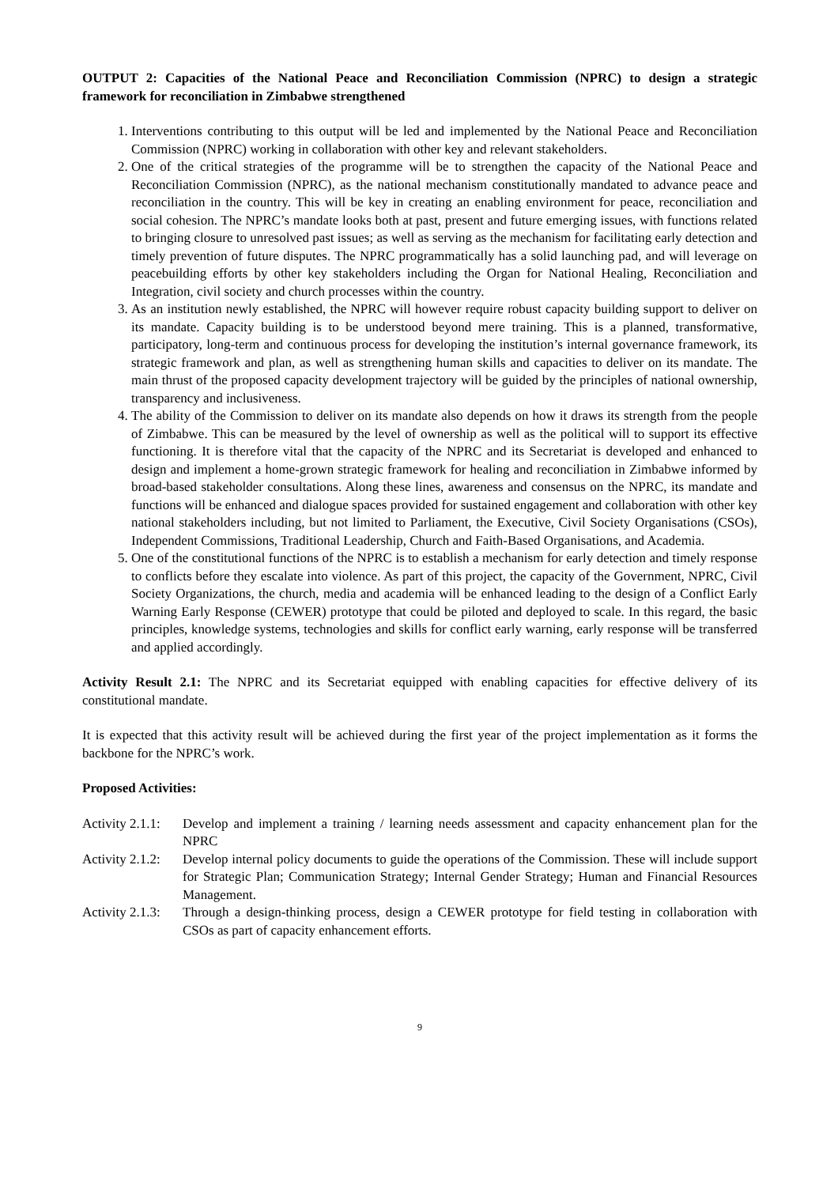OUTPUT 2: Capacities of the National Peace and Reconciliation Commission (NPRC) to design a strategic framework for reconciliation in Zimbabwe strengthened
1. Interventions contributing to this output will be led and implemented by the National Peace and Reconciliation Commission (NPRC) working in collaboration with other key and relevant stakeholders.
2. One of the critical strategies of the programme will be to strengthen the capacity of the National Peace and Reconciliation Commission (NPRC), as the national mechanism constitutionally mandated to advance peace and reconciliation in the country. This will be key in creating an enabling environment for peace, reconciliation and social cohesion. The NPRC’s mandate looks both at past, present and future emerging issues, with functions related to bringing closure to unresolved past issues; as well as serving as the mechanism for facilitating early detection and timely prevention of future disputes. The NPRC programmatically has a solid launching pad, and will leverage on peacebuilding efforts by other key stakeholders including the Organ for National Healing, Reconciliation and Integration, civil society and church processes within the country.
3. As an institution newly established, the NPRC will however require robust capacity building support to deliver on its mandate. Capacity building is to be understood beyond mere training. This is a planned, transformative, participatory, long-term and continuous process for developing the institution’s internal governance framework, its strategic framework and plan, as well as strengthening human skills and capacities to deliver on its mandate. The main thrust of the proposed capacity development trajectory will be guided by the principles of national ownership, transparency and inclusiveness.
4. The ability of the Commission to deliver on its mandate also depends on how it draws its strength from the people of Zimbabwe. This can be measured by the level of ownership as well as the political will to support its effective functioning. It is therefore vital that the capacity of the NPRC and its Secretariat is developed and enhanced to design and implement a home-grown strategic framework for healing and reconciliation in Zimbabwe informed by broad-based stakeholder consultations. Along these lines, awareness and consensus on the NPRC, its mandate and functions will be enhanced and dialogue spaces provided for sustained engagement and collaboration with other key national stakeholders including, but not limited to Parliament, the Executive, Civil Society Organisations (CSOs), Independent Commissions, Traditional Leadership, Church and Faith-Based Organisations, and Academia.
5. One of the constitutional functions of the NPRC is to establish a mechanism for early detection and timely response to conflicts before they escalate into violence. As part of this project, the capacity of the Government, NPRC, Civil Society Organizations, the church, media and academia will be enhanced leading to the design of a Conflict Early Warning Early Response (CEWER) prototype that could be piloted and deployed to scale. In this regard, the basic principles, knowledge systems, technologies and skills for conflict early warning, early response will be transferred and applied accordingly.
Activity Result 2.1: The NPRC and its Secretariat equipped with enabling capacities for effective delivery of its constitutional mandate.
It is expected that this activity result will be achieved during the first year of the project implementation as it forms the backbone for the NPRC’s work.
Proposed Activities:
Activity 2.1.1:
Develop and implement a training / learning needs assessment and capacity enhancement plan for the NPRC
Activity 2.1.2:
Develop internal policy documents to guide the operations of the Commission. These will include support for Strategic Plan; Communication Strategy; Internal Gender Strategy; Human and Financial Resources Management.
Activity 2.1.3:
Through a design-thinking process, design a CEWER prototype for field testing in collaboration with CSOs as part of capacity enhancement efforts.
9